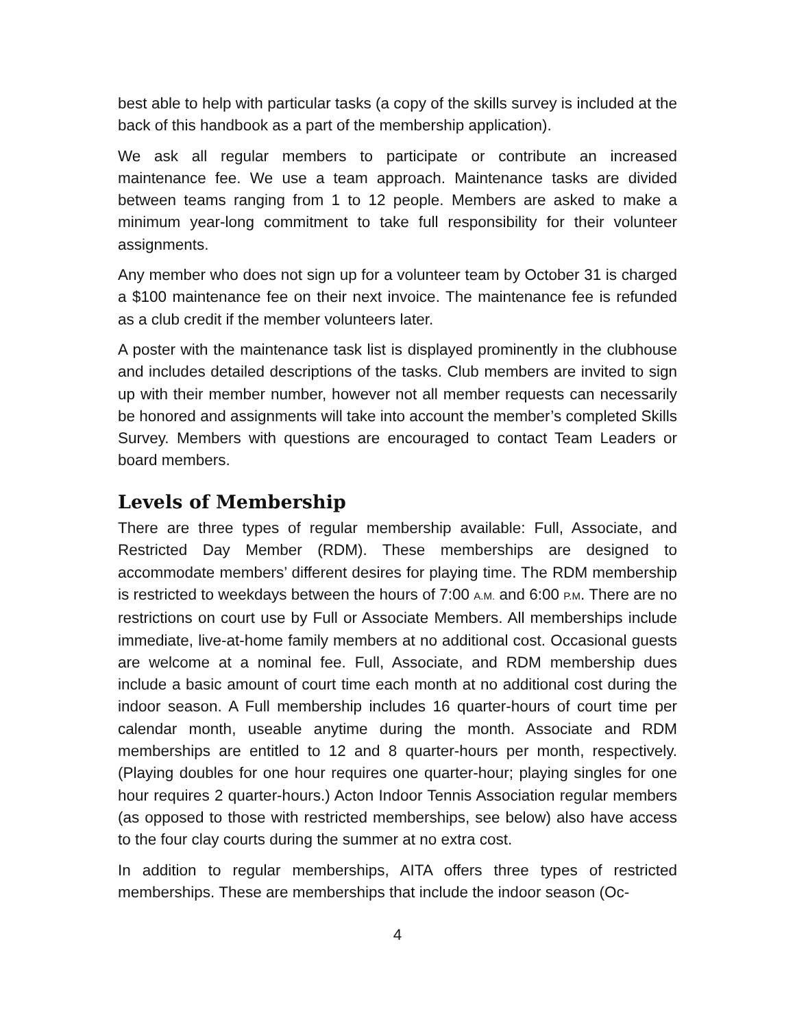best able to help with particular tasks (a copy of the skills survey is included at the back of this handbook as a part of the membership application).
We ask all regular members to participate or contribute an increased maintenance fee. We use a team approach. Maintenance tasks are divided between teams ranging from 1 to 12 people. Members are asked to make a minimum year-long commitment to take full responsibility for their volunteer assignments.
Any member who does not sign up for a volunteer team by October 31 is charged a $100 maintenance fee on their next invoice. The maintenance fee is refunded as a club credit if the member volunteers later.
A poster with the maintenance task list is displayed prominently in the clubhouse and includes detailed descriptions of the tasks. Club members are invited to sign up with their member number, however not all member requests can necessarily be honored and assignments will take into account the member’s completed Skills Survey. Members with questions are encouraged to contact Team Leaders or board members.
Levels of Membership
There are three types of regular membership available: Full, Associate, and Restricted Day Member (RDM). These memberships are designed to accommodate members’ different desires for playing time. The RDM membership is restricted to weekdays between the hours of 7:00 A.M. and 6:00 P.M. There are no restrictions on court use by Full or Associate Members. All memberships include immediate, live-at-home family members at no additional cost. Occasional guests are welcome at a nominal fee. Full, Associate, and RDM membership dues include a basic amount of court time each month at no additional cost during the indoor season. A Full membership includes 16 quarter-hours of court time per calendar month, useable anytime during the month. Associate and RDM memberships are entitled to 12 and 8 quarter-hours per month, respectively. (Playing doubles for one hour requires one quarter-hour; playing singles for one hour requires 2 quarter-hours.) Acton Indoor Tennis Association regular members (as opposed to those with restricted memberships, see below) also have access to the four clay courts during the summer at no extra cost.
In addition to regular memberships, AITA offers three types of restricted memberships. These are memberships that include the indoor season (Oc-
4